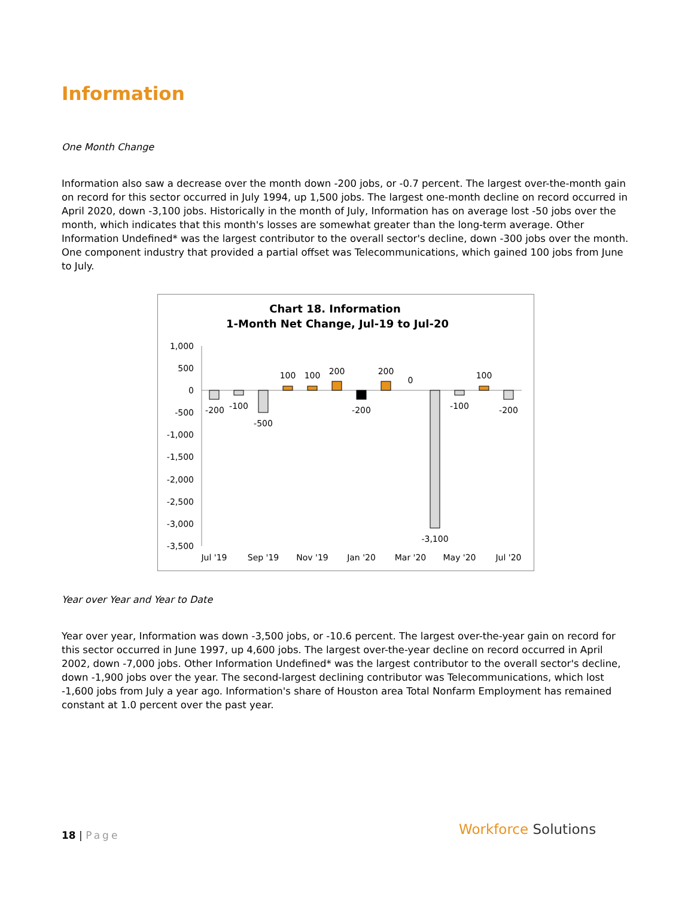Information
One Month Change
Information also saw a decrease over the month down -200 jobs, or -0.7 percent. The largest over-the-month gain on record for this sector occurred in July 1994, up 1,500 jobs. The largest one-month decline on record occurred in April 2020, down -3,100 jobs. Historically in the month of July, Information has on average lost -50 jobs over the month, which indicates that this month's losses are somewhat greater than the long-term average. Other Information Undefined* was the largest contributor to the overall sector's decline, down -300 jobs over the month. One component industry that provided a partial offset was Telecommunications, which gained 100 jobs from June to July.
Chart 18. Information
1-Month Net Change, Jul-19 to Jul-20
1,000
500
0
-500
-1,000
-1,500
-2,000
-2,500
-3,000
-3,500
-200
-100
-500
100
100
200
-200
200
0
-3,100
-100
100
-200
Jul '19
Sep '19
Nov '19
Jan '20
Mar '20
May '20
Jul '20
Year over Year and Year to Date
Year over year, Information was down -3,500 jobs, or -10.6 percent. The largest over-the-year gain on record for this sector occurred in June 1997, up 4,600 jobs. The largest over-the-year decline on record occurred in April 2002, down -7,000 jobs. Other Information Undefined* was the largest contributor to the overall sector's decline, down -1,900 jobs over the year. The second-largest declining contributor was Telecommunications, which lost -1,600 jobs from July a year ago. Information's share of Houston area Total Nonfarm Employment has remained constant at 1.0 percent over the past year.
18 | Page Workforce Solutions